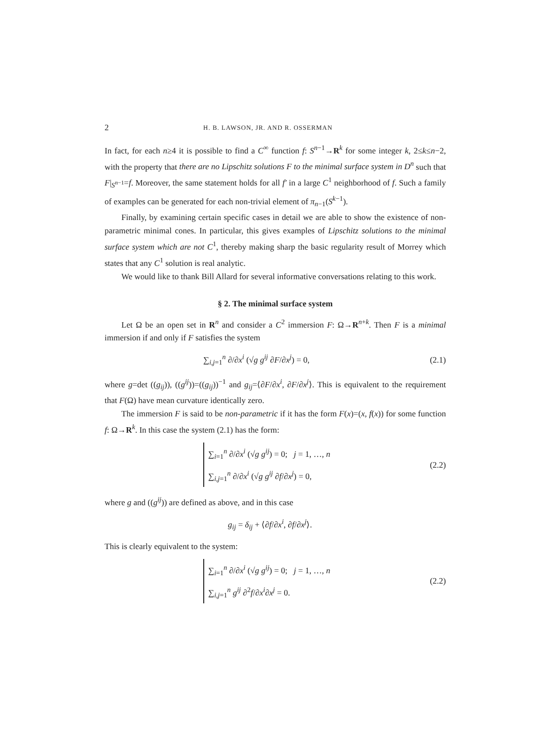2 H. B. LAWSON, JR. AND R. OSSERMAN
In fact, for each n≥4 it is possible to find a C<sup>∞</sup> function f: S<sup>n−1</sup>→R<sup>k</sup> for some integer k, 2≤k≤n−2, with the property that there are no Lipschitz solutions F to the minimal surface system in D<sup>n</sup> such that F|<sub>S<sup>n−1</sup></sub>=f. Moreover, the same statement holds for all f′ in a large C<sup>1</sup> neighborhood of f. Such a family of examples can be generated for each non-trivial element of π<sub>n−1</sub>(S<sup>k−1</sup>).
Finally, by examining certain specific cases in detail we are able to show the existence of non-parametric minimal cones. In particular, this gives examples of Lipschitz solutions to the minimal surface system which are not C<sup>1</sup>, thereby making sharp the basic regularity result of Morrey which states that any C<sup>1</sup> solution is real analytic.
We would like to thank Bill Allard for several informative conversations relating to this work.
§ 2. The minimal surface system
Let Ω be an open set in R<sup>n</sup> and consider a C<sup>2</sup> immersion F: Ω→R<sup>n+k</sup>. Then F is a minimal immersion if and only if F satisfies the system
∑<sub>i,j=1</sub><sup>n</sup> ∂/∂x<sup>i</sup> (√g g<sup>ij</sup> ∂F/∂x<sup>j</sup>) = 0, (2.1)
where g=det ((g<sub>ij</sub>)), ((g<sup>ij</sup>))=((g<sub>ij</sub>))<sup>−1</sup> and g<sub>ij</sub>=⟨∂F/∂x<sup>i</sup>, ∂F/∂x<sup>j</sup>⟩. This is equivalent to the requirement that F(Ω) have mean curvature identically zero.
The immersion F is said to be non-parametric if it has the form F(x)=(x, f(x)) for some function f: Ω→R<sup>k</sup>. In this case the system (2.1) has the form:
∑<sub>i=1</sub><sup>n</sup> ∂/∂x<sup>i</sup> (√g g<sup>ij</sup>) = 0; j = 1, …, n
∑<sub>i,j=1</sub><sup>n</sup> ∂/∂x<sup>i</sup> (√g g<sup>ij</sup> ∂f/∂x<sup>j</sup>) = 0,
(2.2)
where g and ((g<sup>ij</sup>)) are defined as above, and in this case
g<sub>ij</sub> = δ<sub>ij</sub> + ⟨∂f/∂x<sup>i</sup>, ∂f/∂x<sup>j</sup>⟩.
This is clearly equivalent to the system:
∑<sub>i=1</sub><sup>n</sup> ∂/∂x<sup>i</sup> (√g g<sup>ij</sup>) = 0; j = 1, …, n
∑<sub>i,j=1</sub><sup>n</sup> g<sup>ij</sup> ∂<sup>2</sup>f/∂x<sup>i</sup>∂x<sup>j</sup> = 0.
(2.2)